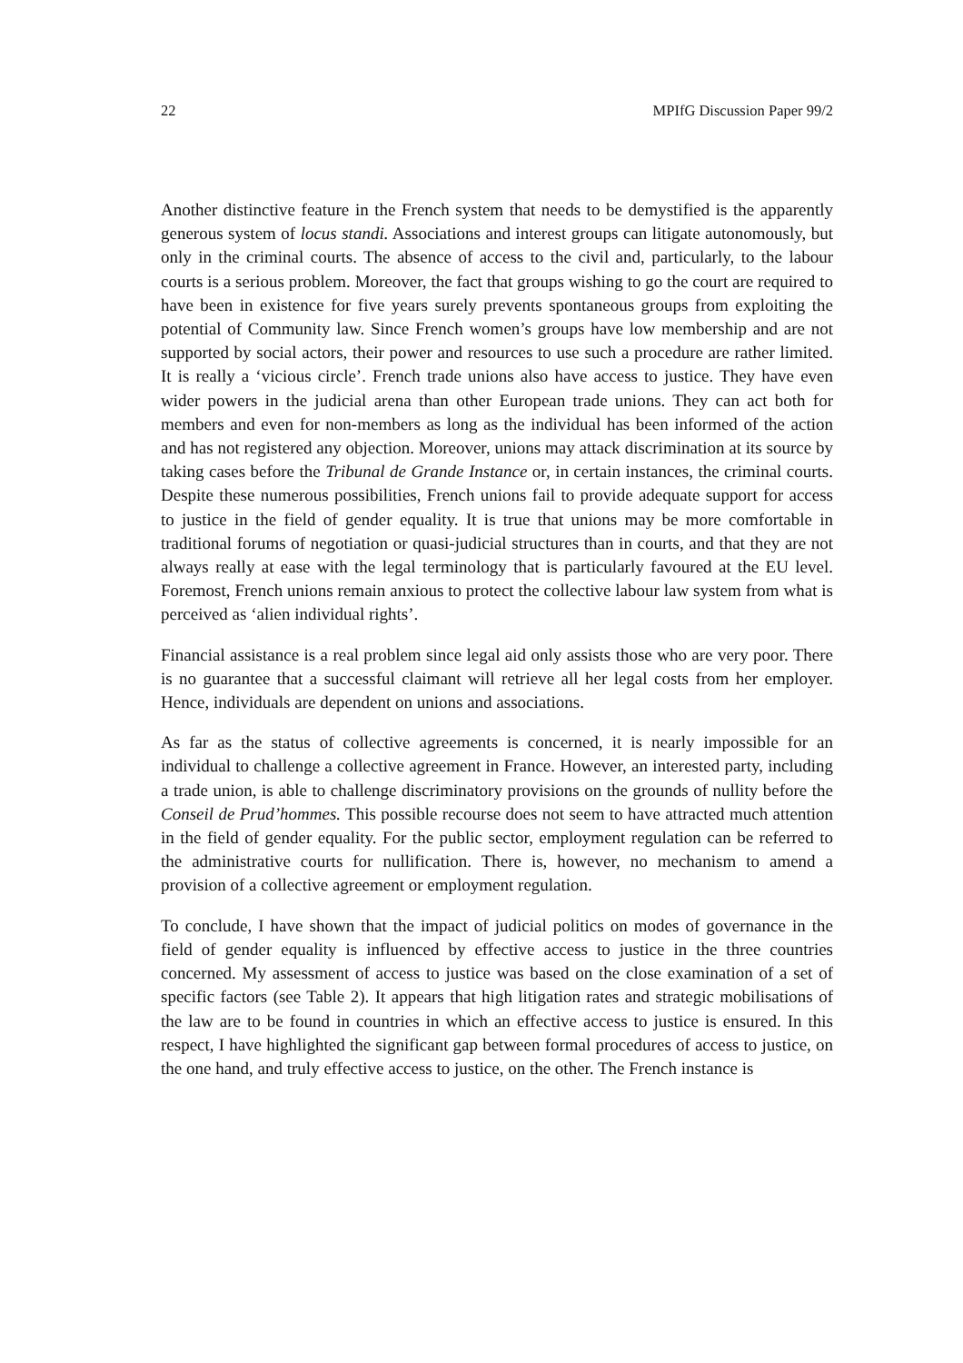22 MPIfG Discussion Paper 99/2
Another distinctive feature in the French system that needs to be demystified is the apparently generous system of locus standi. Associations and interest groups can litigate autonomously, but only in the criminal courts. The absence of access to the civil and, particularly, to the labour courts is a serious problem. Moreover, the fact that groups wishing to go the court are required to have been in existence for five years surely prevents spontaneous groups from exploiting the potential of Community law. Since French women’s groups have low membership and are not supported by social actors, their power and resources to use such a procedure are rather limited. It is really a ‘vicious circle’. French trade unions also have access to justice. They have even wider powers in the judicial arena than other European trade unions. They can act both for members and even for non-members as long as the individual has been informed of the action and has not registered any objection. Moreover, unions may attack discrimination at its source by taking cases before the Tribunal de Grande Instance or, in certain instances, the criminal courts. Despite these numerous possibilities, French unions fail to provide adequate support for access to justice in the field of gender equality. It is true that unions may be more comfortable in traditional forums of negotiation or quasi-judicial structures than in courts, and that they are not always really at ease with the legal terminology that is particularly favoured at the EU level. Foremost, French unions remain anxious to protect the collective labour law system from what is perceived as ‘alien individual rights’.
Financial assistance is a real problem since legal aid only assists those who are very poor. There is no guarantee that a successful claimant will retrieve all her legal costs from her employer. Hence, individuals are dependent on unions and associations.
As far as the status of collective agreements is concerned, it is nearly impossible for an individual to challenge a collective agreement in France. However, an interested party, including a trade union, is able to challenge discriminatory provisions on the grounds of nullity before the Conseil de Prud’hommes. This possible recourse does not seem to have attracted much attention in the field of gender equality. For the public sector, employment regulation can be referred to the administrative courts for nullification. There is, however, no mechanism to amend a provision of a collective agreement or employment regulation.
To conclude, I have shown that the impact of judicial politics on modes of governance in the field of gender equality is influenced by effective access to justice in the three countries concerned. My assessment of access to justice was based on the close examination of a set of specific factors (see Table 2). It appears that high litigation rates and strategic mobilisations of the law are to be found in countries in which an effective access to justice is ensured. In this respect, I have highlighted the significant gap between formal procedures of access to justice, on the one hand, and truly effective access to justice, on the other. The French instance is